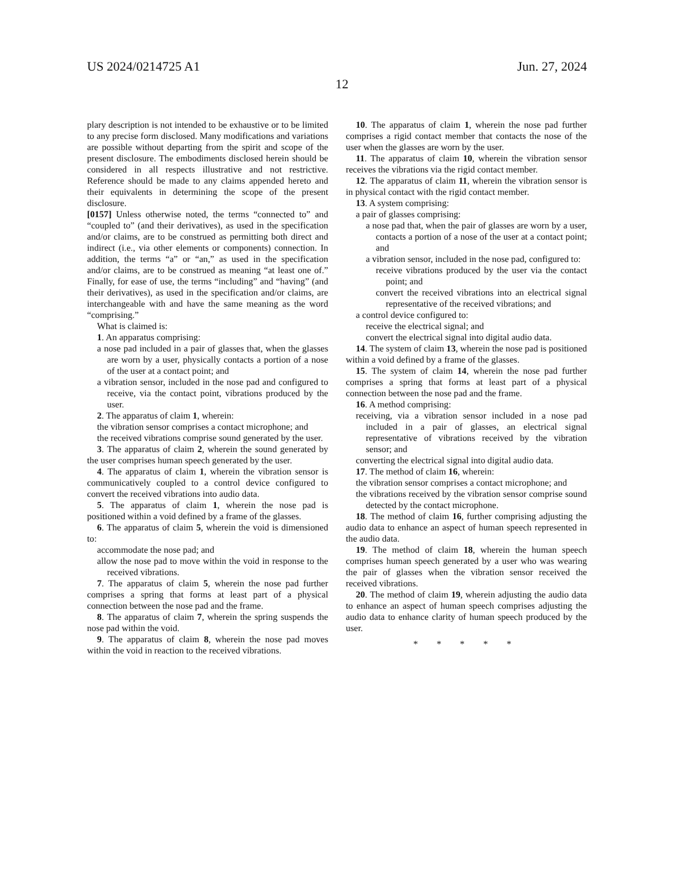US 2024/0214725 A1 Jun. 27, 2024
12
plary description is not intended to be exhaustive or to be limited to any precise form disclosed. Many modifications and variations are possible without departing from the spirit and scope of the present disclosure. The embodiments disclosed herein should be considered in all respects illustrative and not restrictive. Reference should be made to any claims appended hereto and their equivalents in determining the scope of the present disclosure.
[0157] Unless otherwise noted, the terms “connected to” and “coupled to” (and their derivatives), as used in the specification and/or claims, are to be construed as permitting both direct and indirect (i.e., via other elements or components) connection. In addition, the terms “a” or “an,” as used in the specification and/or claims, are to be construed as meaning “at least one of.” Finally, for ease of use, the terms “including” and “having” (and their derivatives), as used in the specification and/or claims, are interchangeable with and have the same meaning as the word “comprising.”
What is claimed is:
1. An apparatus comprising:
a nose pad included in a pair of glasses that, when the glasses are worn by a user, physically contacts a portion of a nose of the user at a contact point; and
a vibration sensor, included in the nose pad and configured to receive, via the contact point, vibrations produced by the user.
2. The apparatus of claim 1, wherein:
the vibration sensor comprises a contact microphone; and
the received vibrations comprise sound generated by the user.
3. The apparatus of claim 2, wherein the sound generated by the user comprises human speech generated by the user.
4. The apparatus of claim 1, wherein the vibration sensor is communicatively coupled to a control device configured to convert the received vibrations into audio data.
5. The apparatus of claim 1, wherein the nose pad is positioned within a void defined by a frame of the glasses.
6. The apparatus of claim 5, wherein the void is dimensioned to:
accommodate the nose pad; and
allow the nose pad to move within the void in response to the received vibrations.
7. The apparatus of claim 5, wherein the nose pad further comprises a spring that forms at least part of a physical connection between the nose pad and the frame.
8. The apparatus of claim 7, wherein the spring suspends the nose pad within the void.
9. The apparatus of claim 8, wherein the nose pad moves within the void in reaction to the received vibrations.
10. The apparatus of claim 1, wherein the nose pad further comprises a rigid contact member that contacts the nose of the user when the glasses are worn by the user.
11. The apparatus of claim 10, wherein the vibration sensor receives the vibrations via the rigid contact member.
12. The apparatus of claim 11, wherein the vibration sensor is in physical contact with the rigid contact member.
13. A system comprising:
a pair of glasses comprising:
a nose pad that, when the pair of glasses are worn by a user, contacts a portion of a nose of the user at a contact point; and
a vibration sensor, included in the nose pad, configured to:
receive vibrations produced by the user via the contact point; and
convert the received vibrations into an electrical signal representative of the received vibrations; and
a control device configured to:
receive the electrical signal; and
convert the electrical signal into digital audio data.
14. The system of claim 13, wherein the nose pad is positioned within a void defined by a frame of the glasses.
15. The system of claim 14, wherein the nose pad further comprises a spring that forms at least part of a physical connection between the nose pad and the frame.
16. A method comprising:
receiving, via a vibration sensor included in a nose pad included in a pair of glasses, an electrical signal representative of vibrations received by the vibration sensor; and
converting the electrical signal into digital audio data.
17. The method of claim 16, wherein:
the vibration sensor comprises a contact microphone; and
the vibrations received by the vibration sensor comprise sound detected by the contact microphone.
18. The method of claim 16, further comprising adjusting the audio data to enhance an aspect of human speech represented in the audio data.
19. The method of claim 18, wherein the human speech comprises human speech generated by a user who was wearing the pair of glasses when the vibration sensor received the received vibrations.
20. The method of claim 19, wherein adjusting the audio data to enhance an aspect of human speech comprises adjusting the audio data to enhance clarity of human speech produced by the user.
* * * * *